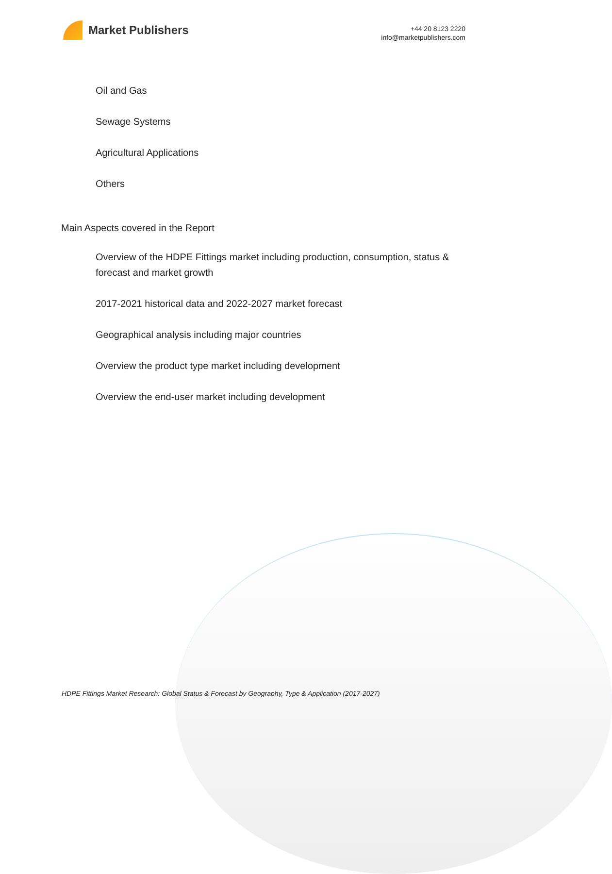Market Publishers
+44 20 8123 2220
info@marketpublishers.com
Oil and Gas
Sewage Systems
Agricultural Applications
Others
Main Aspects covered in the Report
Overview of the HDPE Fittings market including production, consumption, status & forecast and market growth
2017-2021 historical data and 2022-2027 market forecast
Geographical analysis including major countries
Overview the product type market including development
Overview the end-user market including development
HDPE Fittings Market Research: Global Status & Forecast by Geography, Type & Application (2017-2027)